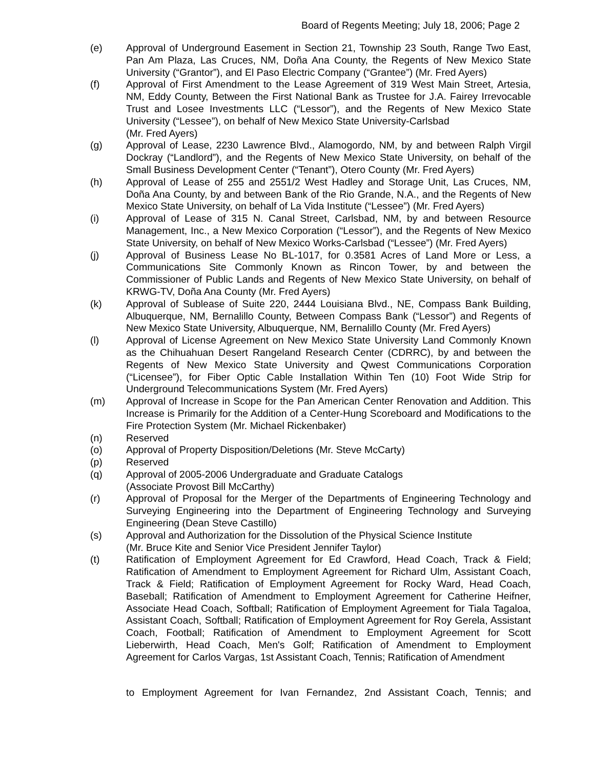Board of Regents Meeting; July 18, 2006; Page 2
(e) Approval of Underground Easement in Section 21, Township 23 South, Range Two East, Pan Am Plaza, Las Cruces, NM, Doña Ana County, the Regents of New Mexico State University (“Grantor”), and El Paso Electric Company (“Grantee”) (Mr. Fred Ayers)
(f) Approval of First Amendment to the Lease Agreement of 319 West Main Street, Artesia, NM, Eddy County, Between the First National Bank as Trustee for J.A. Fairey Irrevocable Trust and Losee Investments LLC (“Lessor”), and the Regents of New Mexico State University (“Lessee”), on behalf of New Mexico State University-Carlsbad
(Mr. Fred Ayers)
(g) Approval of Lease, 2230 Lawrence Blvd., Alamogordo, NM, by and between Ralph Virgil Dockray (“Landlord”), and the Regents of New Mexico State University, on behalf of the Small Business Development Center (“Tenant”), Otero County (Mr. Fred Ayers)
(h) Approval of Lease of 255 and 2551/2 West Hadley and Storage Unit, Las Cruces, NM, Doña Ana County, by and between Bank of the Rio Grande, N.A., and the Regents of New Mexico State University, on behalf of La Vida Institute (“Lessee”) (Mr. Fred Ayers)
(i) Approval of Lease of 315 N. Canal Street, Carlsbad, NM, by and between Resource Management, Inc., a New Mexico Corporation (“Lessor”), and the Regents of New Mexico State University, on behalf of New Mexico Works-Carlsbad (“Lessee”) (Mr. Fred Ayers)
(j) Approval of Business Lease No BL-1017, for 0.3581 Acres of Land More or Less, a Communications Site Commonly Known as Rincon Tower, by and between the Commissioner of Public Lands and Regents of New Mexico State University, on behalf of KRWG-TV, Doña Ana County (Mr. Fred Ayers)
(k) Approval of Sublease of Suite 220, 2444 Louisiana Blvd., NE, Compass Bank Building, Albuquerque, NM, Bernalillo County, Between Compass Bank (“Lessor”) and Regents of New Mexico State University, Albuquerque, NM, Bernalillo County (Mr. Fred Ayers)
(l) Approval of License Agreement on New Mexico State University Land Commonly Known as the Chihuahuan Desert Rangeland Research Center (CDRRC), by and between the Regents of New Mexico State University and Qwest Communications Corporation (“Licensee”), for Fiber Optic Cable Installation Within Ten (10) Foot Wide Strip for Underground Telecommunications System (Mr. Fred Ayers)
(m) Approval of Increase in Scope for the Pan American Center Renovation and Addition. This Increase is Primarily for the Addition of a Center-Hung Scoreboard and Modifications to the Fire Protection System (Mr. Michael Rickenbaker)
(n) Reserved
(o) Approval of Property Disposition/Deletions (Mr. Steve McCarty)
(p) Reserved
(q) Approval of 2005-2006 Undergraduate and Graduate Catalogs
(Associate Provost Bill McCarthy)
(r) Approval of Proposal for the Merger of the Departments of Engineering Technology and Surveying Engineering into the Department of Engineering Technology and Surveying Engineering (Dean Steve Castillo)
(s) Approval and Authorization for the Dissolution of the Physical Science Institute
(Mr. Bruce Kite and Senior Vice President Jennifer Taylor)
(t) Ratification of Employment Agreement for Ed Crawford, Head Coach, Track & Field; Ratification of Amendment to Employment Agreement for Richard Ulm, Assistant Coach, Track & Field; Ratification of Employment Agreement for Rocky Ward, Head Coach, Baseball; Ratification of Amendment to Employment Agreement for Catherine Heifner, Associate Head Coach, Softball; Ratification of Employment Agreement for Tiala Tagaloa, Assistant Coach, Softball; Ratification of Employment Agreement for Roy Gerela, Assistant Coach, Football; Ratification of Amendment to Employment Agreement for Scott Lieberwirth, Head Coach, Men's Golf; Ratification of Amendment to Employment Agreement for Carlos Vargas, 1st Assistant Coach, Tennis; Ratification of Amendment
to Employment Agreement for Ivan Fernandez, 2nd Assistant Coach, Tennis; and